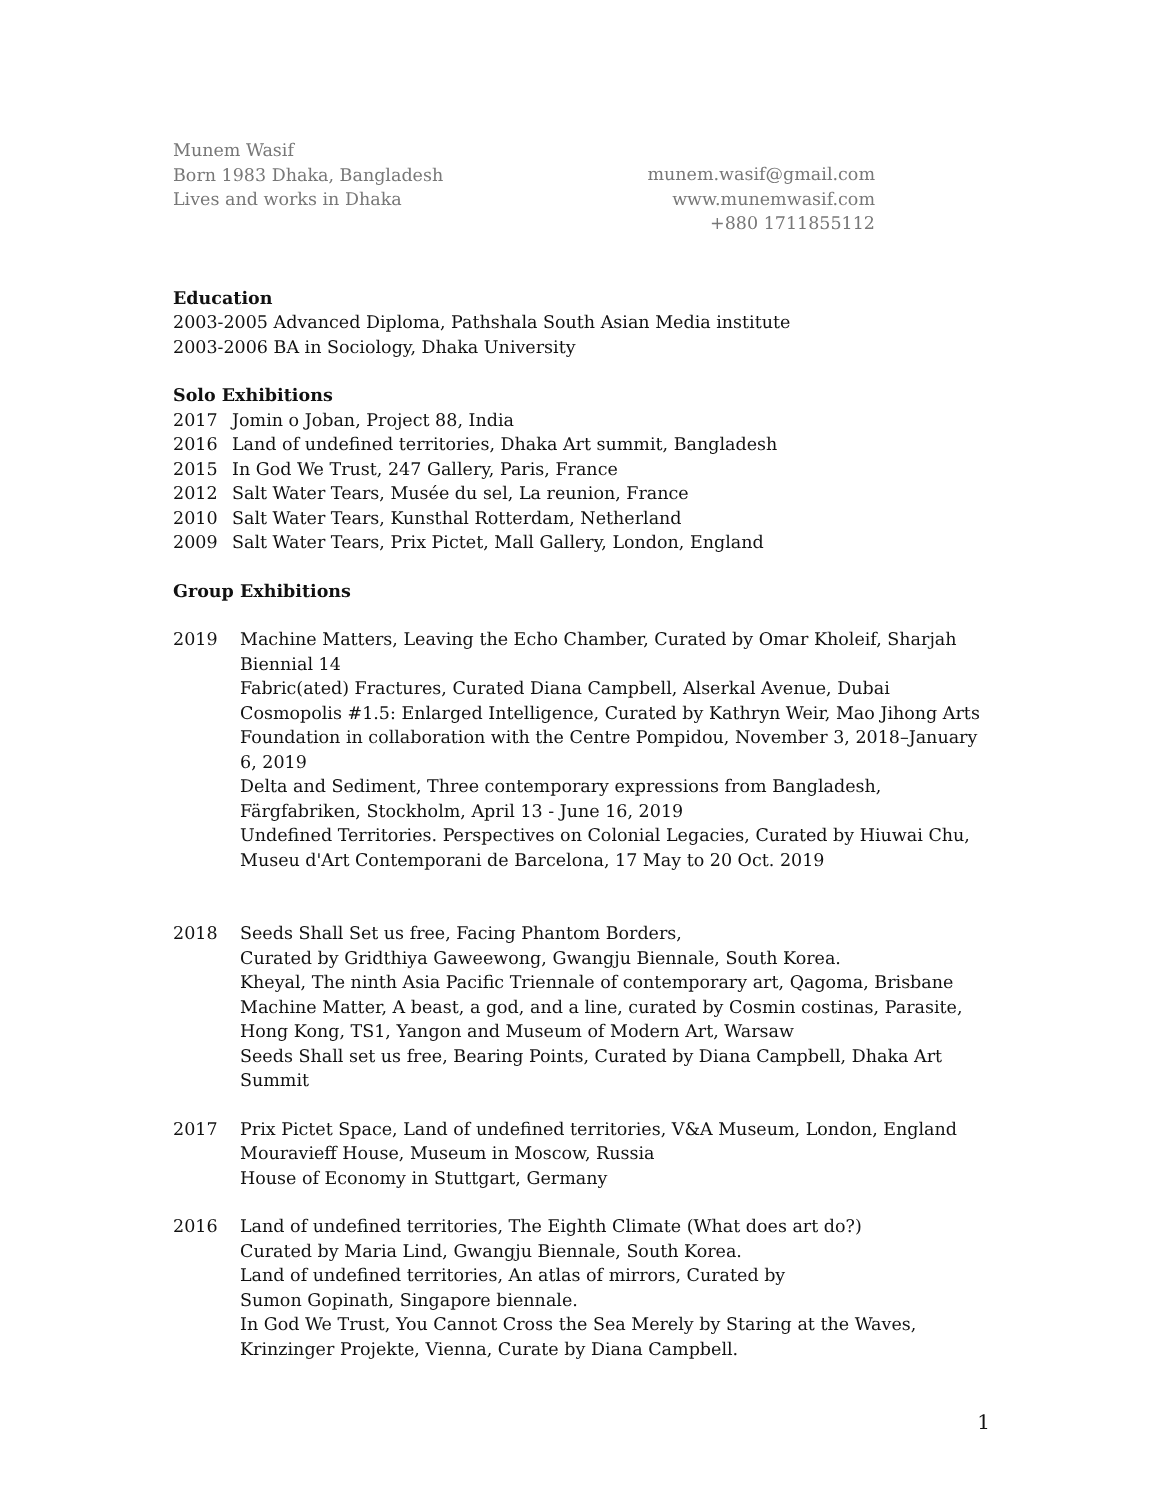Munem Wasif
Born 1983 Dhaka, Bangladesh
Lives and works in Dhaka
munem.wasif@gmail.com
www.munemwasif.com
+880 1711855112
Education
2003-2005 Advanced Diploma, Pathshala South Asian Media institute
2003-2006 BA in Sociology, Dhaka University
Solo Exhibitions
2017 Jomin o Joban, Project 88, India
2016 Land of undefined territories, Dhaka Art summit, Bangladesh
2015 In God We Trust, 247 Gallery, Paris, France
2012 Salt Water Tears, Musée du sel, La reunion, France
2010 Salt Water Tears, Kunsthal Rotterdam, Netherland
2009 Salt Water Tears, Prix Pictet, Mall Gallery, London, England
Group Exhibitions
2019 Machine Matters, Leaving the Echo Chamber, Curated by Omar Kholeif, Sharjah Biennial 14
Fabric(ated) Fractures, Curated Diana Campbell, Alserkal Avenue, Dubai
Cosmopolis #1.5: Enlarged Intelligence, Curated by Kathryn Weir, Mao Jihong Arts Foundation in collaboration with the Centre Pompidou, November 3, 2018–January 6, 2019
Delta and Sediment, Three contemporary expressions from Bangladesh, Färgfabriken, Stockholm, April 13 - June 16, 2019
Undefined Territories. Perspectives on Colonial Legacies, Curated by Hiuwai Chu, Museu d'Art Contemporani de Barcelona, 17 May to 20 Oct. 2019
2018 Seeds Shall Set us free, Facing Phantom Borders,
Curated by Gridthiya Gaweewong, Gwangju Biennale, South Korea.
Kheyal, The ninth Asia Pacific Triennale of contemporary art, Qagoma, Brisbane
Machine Matter, A beast, a god, and a line, curated by Cosmin costinas, Parasite, Hong Kong, TS1, Yangon and Museum of Modern Art, Warsaw
Seeds Shall set us free, Bearing Points, Curated by Diana Campbell, Dhaka Art Summit
2017 Prix Pictet Space, Land of undefined territories, V&A Museum, London, England
Mouravieff House, Museum in Moscow, Russia
House of Economy in Stuttgart, Germany
2016 Land of undefined territories, The Eighth Climate (What does art do?)
Curated by Maria Lind, Gwangju Biennale, South Korea.
Land of undefined territories, An atlas of mirrors, Curated by
Sumon Gopinath, Singapore biennale.
In God We Trust, You Cannot Cross the Sea Merely by Staring at the Waves, Krinzinger Projekte, Vienna, Curate by Diana Campbell.
1